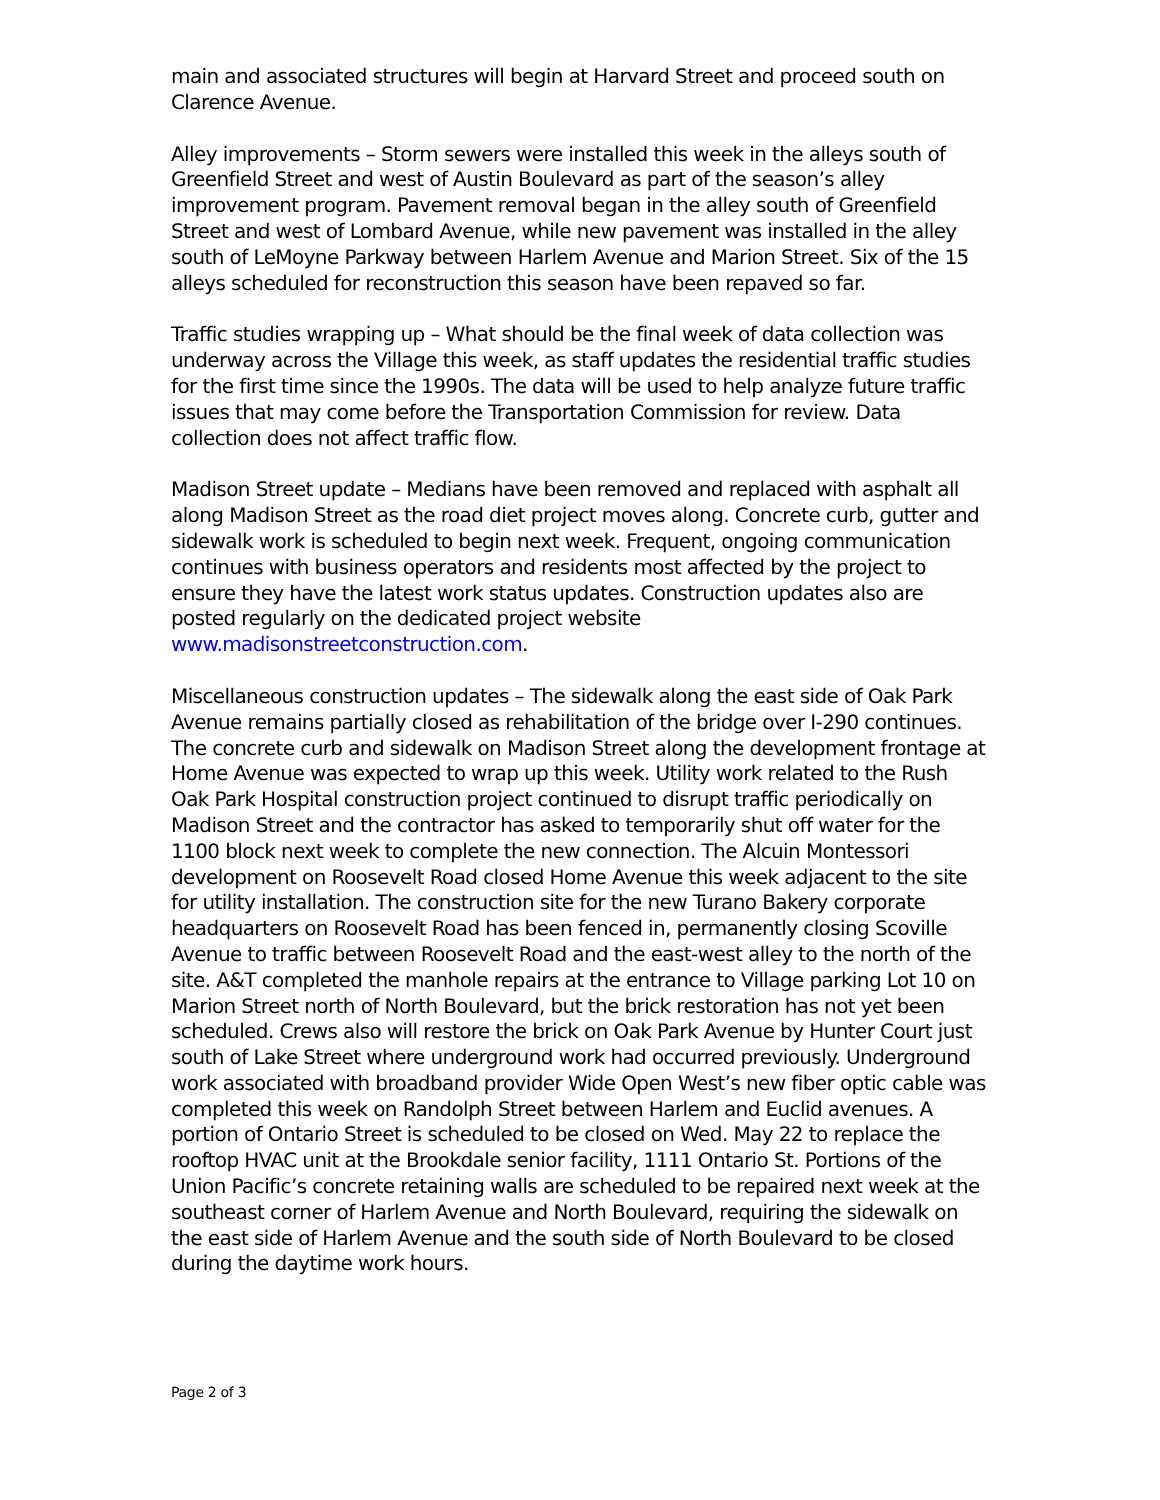main and associated structures will begin at Harvard Street and proceed south on Clarence Avenue.
Alley improvements – Storm sewers were installed this week in the alleys south of Greenfield Street and west of Austin Boulevard as part of the season’s alley improvement program. Pavement removal began in the alley south of Greenfield Street and west of Lombard Avenue, while new pavement was installed in the alley south of LeMoyne Parkway between Harlem Avenue and Marion Street. Six of the 15 alleys scheduled for reconstruction this season have been repaved so far.
Traffic studies wrapping up – What should be the final week of data collection was underway across the Village this week, as staff updates the residential traffic studies for the first time since the 1990s. The data will be used to help analyze future traffic issues that may come before the Transportation Commission for review. Data collection does not affect traffic flow.
Madison Street update – Medians have been removed and replaced with asphalt all along Madison Street as the road diet project moves along. Concrete curb, gutter and sidewalk work is scheduled to begin next week. Frequent, ongoing communication continues with business operators and residents most affected by the project to ensure they have the latest work status updates. Construction updates also are posted regularly on the dedicated project website www.madisonstreetconstruction.com.
Miscellaneous construction updates – The sidewalk along the east side of Oak Park Avenue remains partially closed as rehabilitation of the bridge over I-290 continues. The concrete curb and sidewalk on Madison Street along the development frontage at Home Avenue was expected to wrap up this week. Utility work related to the Rush Oak Park Hospital construction project continued to disrupt traffic periodically on Madison Street and the contractor has asked to temporarily shut off water for the 1100 block next week to complete the new connection. The Alcuin Montessori development on Roosevelt Road closed Home Avenue this week adjacent to the site for utility installation. The construction site for the new Turano Bakery corporate headquarters on Roosevelt Road has been fenced in, permanently closing Scoville Avenue to traffic between Roosevelt Road and the east-west alley to the north of the site. A&T completed the manhole repairs at the entrance to Village parking Lot 10 on Marion Street north of North Boulevard, but the brick restoration has not yet been scheduled. Crews also will restore the brick on Oak Park Avenue by Hunter Court just south of Lake Street where underground work had occurred previously. Underground work associated with broadband provider Wide Open West’s new fiber optic cable was completed this week on Randolph Street between Harlem and Euclid avenues. A portion of Ontario Street is scheduled to be closed on Wed. May 22 to replace the rooftop HVAC unit at the Brookdale senior facility, 1111 Ontario St. Portions of the Union Pacific’s concrete retaining walls are scheduled to be repaired next week at the southeast corner of Harlem Avenue and North Boulevard, requiring the sidewalk on the east side of Harlem Avenue and the south side of North Boulevard to be closed during the daytime work hours.
Page 2 of 3